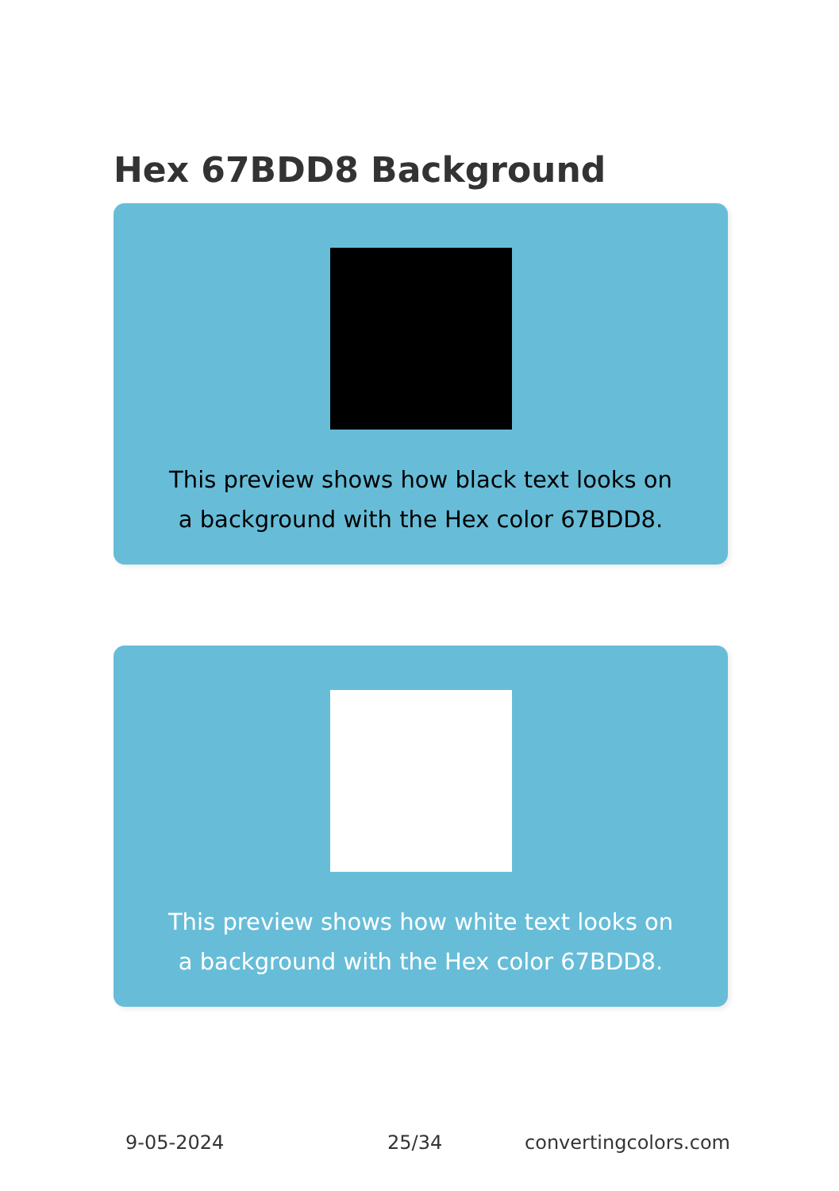Hex 67BDD8 Background
This preview shows how black text looks on a background with the Hex color 67BDD8.
This preview shows how white text looks on a background with the Hex color 67BDD8.
9-05-2024 25/34 convertingcolors.com